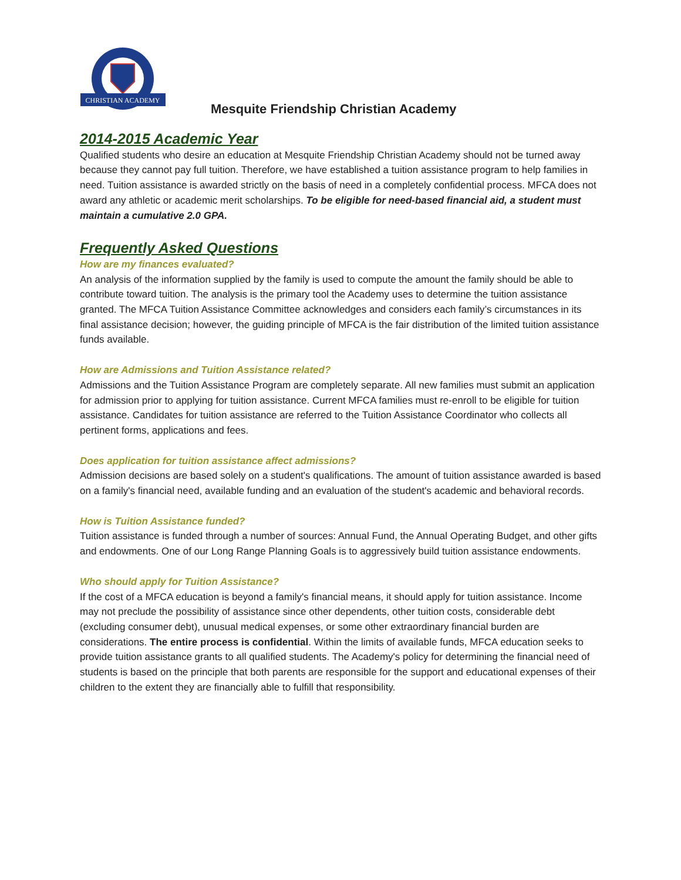CHRISTIAN ACADEMY
Mesquite Friendship Christian Academy
2014-2015 Academic Year
Qualified students who desire an education at Mesquite Friendship Christian Academy should not be turned away because they cannot pay full tuition. Therefore, we have established a tuition assistance program to help families in need. Tuition assistance is awarded strictly on the basis of need in a completely confidential process. MFCA does not award any athletic or academic merit scholarships. To be eligible for need-based financial aid, a student must maintain a cumulative 2.0 GPA.
Frequently Asked Questions
How are my finances evaluated?
An analysis of the information supplied by the family is used to compute the amount the family should be able to contribute toward tuition. The analysis is the primary tool the Academy uses to determine the tuition assistance granted. The MFCA Tuition Assistance Committee acknowledges and considers each family’s circumstances in its final assistance decision; however, the guiding principle of MFCA is the fair distribution of the limited tuition assistance funds available.
How are Admissions and Tuition Assistance related?
Admissions and the Tuition Assistance Program are completely separate. All new families must submit an application for admission prior to applying for tuition assistance. Current MFCA families must re-enroll to be eligible for tuition assistance. Candidates for tuition assistance are referred to the Tuition Assistance Coordinator who collects all pertinent forms, applications and fees.
Does application for tuition assistance affect admissions?
Admission decisions are based solely on a student's qualifications. The amount of tuition assistance awarded is based on a family's financial need, available funding and an evaluation of the student's academic and behavioral records.
How is Tuition Assistance funded?
Tuition assistance is funded through a number of sources: Annual Fund, the Annual Operating Budget, and other gifts and endowments. One of our Long Range Planning Goals is to aggressively build tuition assistance endowments.
Who should apply for Tuition Assistance?
If the cost of a MFCA education is beyond a family's financial means, it should apply for tuition assistance. Income may not preclude the possibility of assistance since other dependents, other tuition costs, considerable debt (excluding consumer debt), unusual medical expenses, or some other extraordinary financial burden are considerations. The entire process is confidential. Within the limits of available funds, MFCA education seeks to provide tuition assistance grants to all qualified students. The Academy's policy for determining the financial need of students is based on the principle that both parents are responsible for the support and educational expenses of their children to the extent they are financially able to fulfill that responsibility.